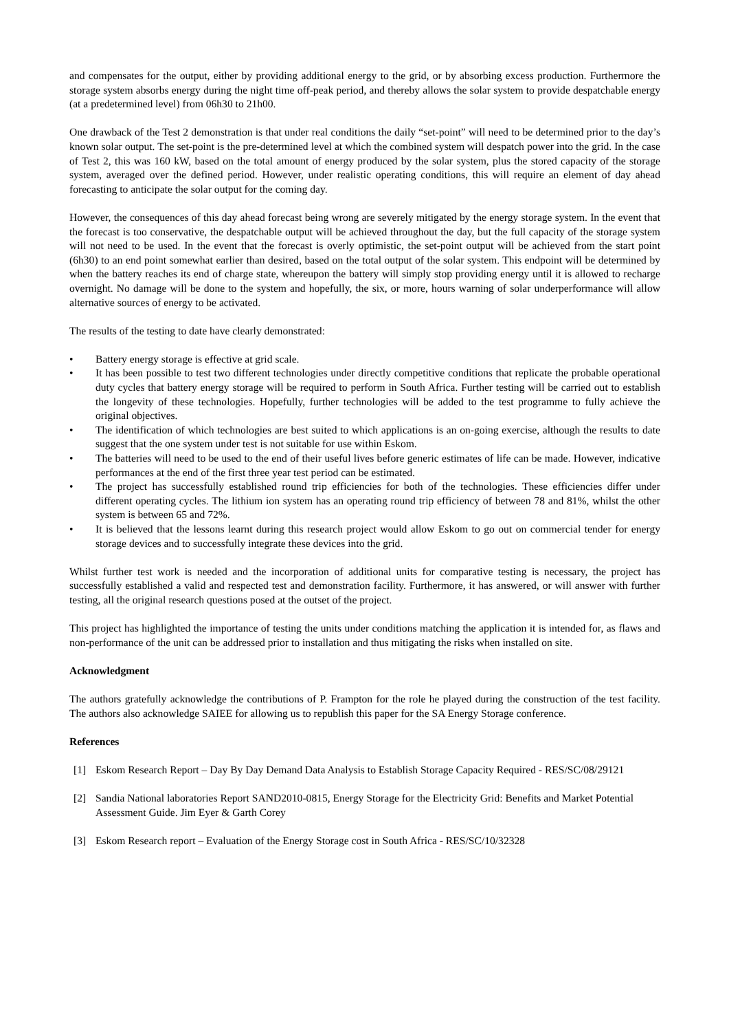and compensates for the output, either by providing additional energy to the grid, or by absorbing excess production. Furthermore the storage system absorbs energy during the night time off-peak period, and thereby allows the solar system to provide despatchable energy (at a predetermined level) from 06h30 to 21h00.
One drawback of the Test 2 demonstration is that under real conditions the daily “set-point” will need to be determined prior to the day’s known solar output. The set-point is the pre-determined level at which the combined system will despatch power into the grid. In the case of Test 2, this was 160 kW, based on the total amount of energy produced by the solar system, plus the stored capacity of the storage system, averaged over the defined period. However, under realistic operating conditions, this will require an element of day ahead forecasting to anticipate the solar output for the coming day.
However, the consequences of this day ahead forecast being wrong are severely mitigated by the energy storage system. In the event that the forecast is too conservative, the despatchable output will be achieved throughout the day, but the full capacity of the storage system will not need to be used. In the event that the forecast is overly optimistic, the set-point output will be achieved from the start point (6h30) to an end point somewhat earlier than desired, based on the total output of the solar system. This endpoint will be determined by when the battery reaches its end of charge state, whereupon the battery will simply stop providing energy until it is allowed to recharge overnight. No damage will be done to the system and hopefully, the six, or more, hours warning of solar underperformance will allow alternative sources of energy to be activated.
The results of the testing to date have clearly demonstrated:
• Battery energy storage is effective at grid scale.
• It has been possible to test two different technologies under directly competitive conditions that replicate the probable operational duty cycles that battery energy storage will be required to perform in South Africa. Further testing will be carried out to establish the longevity of these technologies. Hopefully, further technologies will be added to the test programme to fully achieve the original objectives.
• The identification of which technologies are best suited to which applications is an on-going exercise, although the results to date suggest that the one system under test is not suitable for use within Eskom.
• The batteries will need to be used to the end of their useful lives before generic estimates of life can be made. However, indicative performances at the end of the first three year test period can be estimated.
• The project has successfully established round trip efficiencies for both of the technologies. These efficiencies differ under different operating cycles. The lithium ion system has an operating round trip efficiency of between 78 and 81%, whilst the other system is between 65 and 72%.
• It is believed that the lessons learnt during this research project would allow Eskom to go out on commercial tender for energy storage devices and to successfully integrate these devices into the grid.
Whilst further test work is needed and the incorporation of additional units for comparative testing is necessary, the project has successfully established a valid and respected test and demonstration facility. Furthermore, it has answered, or will answer with further testing, all the original research questions posed at the outset of the project.
This project has highlighted the importance of testing the units under conditions matching the application it is intended for, as flaws and non-performance of the unit can be addressed prior to installation and thus mitigating the risks when installed on site.
Acknowledgment
The authors gratefully acknowledge the contributions of P. Frampton for the role he played during the construction of the test facility. The authors also acknowledge SAIEE for allowing us to republish this paper for the SA Energy Storage conference.
References
[1] Eskom Research Report – Day By Day Demand Data Analysis to Establish Storage Capacity Required - RES/SC/08/29121
[2] Sandia National laboratories Report SAND2010-0815, Energy Storage for the Electricity Grid: Benefits and Market Potential Assessment Guide. Jim Eyer & Garth Corey
[3] Eskom Research report – Evaluation of the Energy Storage cost in South Africa - RES/SC/10/32328